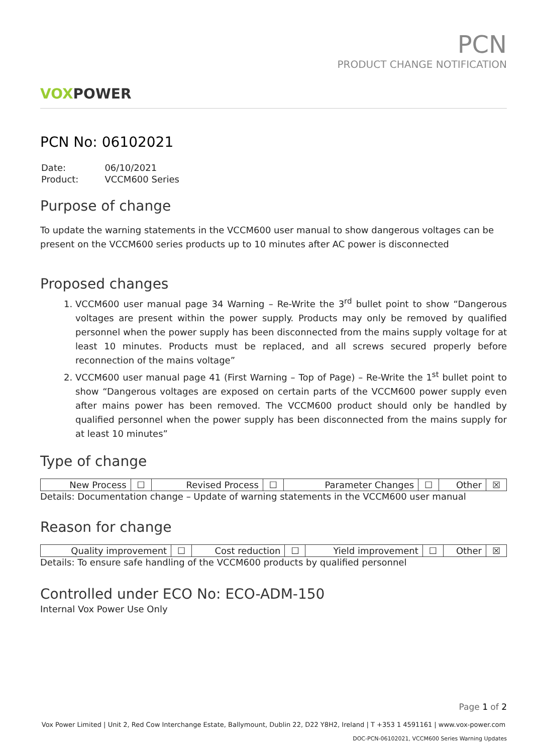VOXPOWER
PCN
PRODUCT CHANGE NOTIFICATION
PCN No: 06102021
| Date: | 06/10/2021 |
| Product: | VCCM600 Series |
Purpose of change
To update the warning statements in the VCCM600 user manual to show dangerous voltages can be present on the VCCM600 series products up to 10 minutes after AC power is disconnected
Proposed changes
1. VCCM600 user manual page 34 Warning – Re-Write the 3<sup>rd</sup> bullet point to show “Dangerous voltages are present within the power supply. Products may only be removed by qualified personnel when the power supply has been disconnected from the mains supply voltage for at least 10 minutes. Products must be replaced, and all screws secured properly before reconnection of the mains voltage”
2. VCCM600 user manual page 41 (First Warning – Top of Page) – Re-Write the 1<sup>st</sup> bullet point to show “Dangerous voltages are exposed on certain parts of the VCCM600 power supply even after mains power has been removed. The VCCM600 product should only be handled by qualified personnel when the power supply has been disconnected from the mains supply for at least 10 minutes”
Type of change
| New Process | ☐ | Revised Process | ☐ | Parameter Changes | ☐ | Other | ☒ |
Details: Documentation change – Update of warning statements in the VCCM600 user manual
Reason for change
| Quality improvement | ☐ | Cost reduction | ☐ | Yield improvement | ☐ | Other | ☒ |
Details: To ensure safe handling of the VCCM600 products by qualified personnel
Controlled under ECO No: ECO-ADM-150
Internal Vox Power Use Only
Page 1 of 2
Vox Power Limited | Unit 2, Red Cow Interchange Estate, Ballymount, Dublin 22, D22 Y8H2, Ireland | T +353 1 4591161 | www.vox-power.com
DOC-PCN-06102021, VCCM600 Series Warning Updates